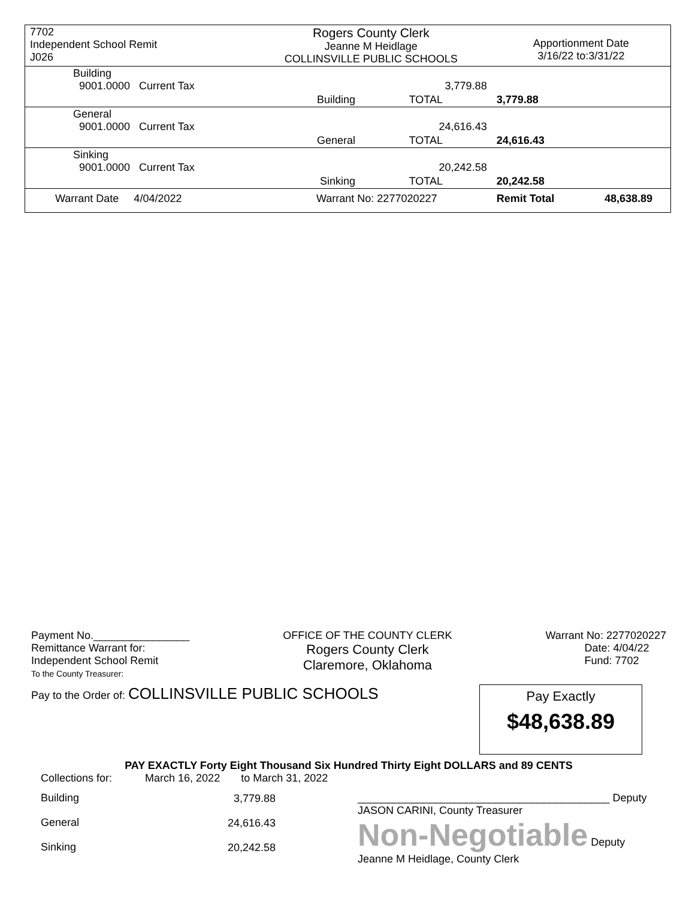| 7702 Independent School Remit J026 | Rogers County Clerk Jeanne M Heidlage COLLINSVILLE PUBLIC SCHOOLS | | Apportionment Date 3/16/22 to:3/31/22 | |
| Building 9001.0000 Current Tax | | 3,779.88 | | |
| | Building | TOTAL | 3,779.88 | |
| General 9001.0000 Current Tax | | 24,616.43 | | |
| | General | TOTAL | 24,616.43 | |
| Sinking 9001.0000 Current Tax | | 20,242.58 | | |
| | Sinking | TOTAL | 20,242.58 | |
| Warrant Date 4/04/2022 | Warrant No: 2277020227 | | Remit Total | 48,638.89 |
Payment No.________________
Remittance Warrant for:
Independent School Remit
To the County Treasurer:
OFFICE OF THE COUNTY CLERK
Rogers County Clerk
Claremore, Oklahoma
Warrant No: 2277020227
Date: 4/04/22
Fund: 7702
Pay to the Order of: COLLINSVILLE PUBLIC SCHOOLS
Pay Exactly
$48,638.89
PAY EXACTLY Forty Eight Thousand Six Hundred Thirty Eight DOLLARS and 89 CENTS
Collections for: March 16, 2022 to March 31, 2022
| Building | 3,779.88 |
| General | 24,616.43 |
| Sinking | 20,242.58 |
__________________________________________ Deputy
JASON CARINI, County Treasurer
Non-Negotiable Deputy
Jeanne M Heidlage, County Clerk